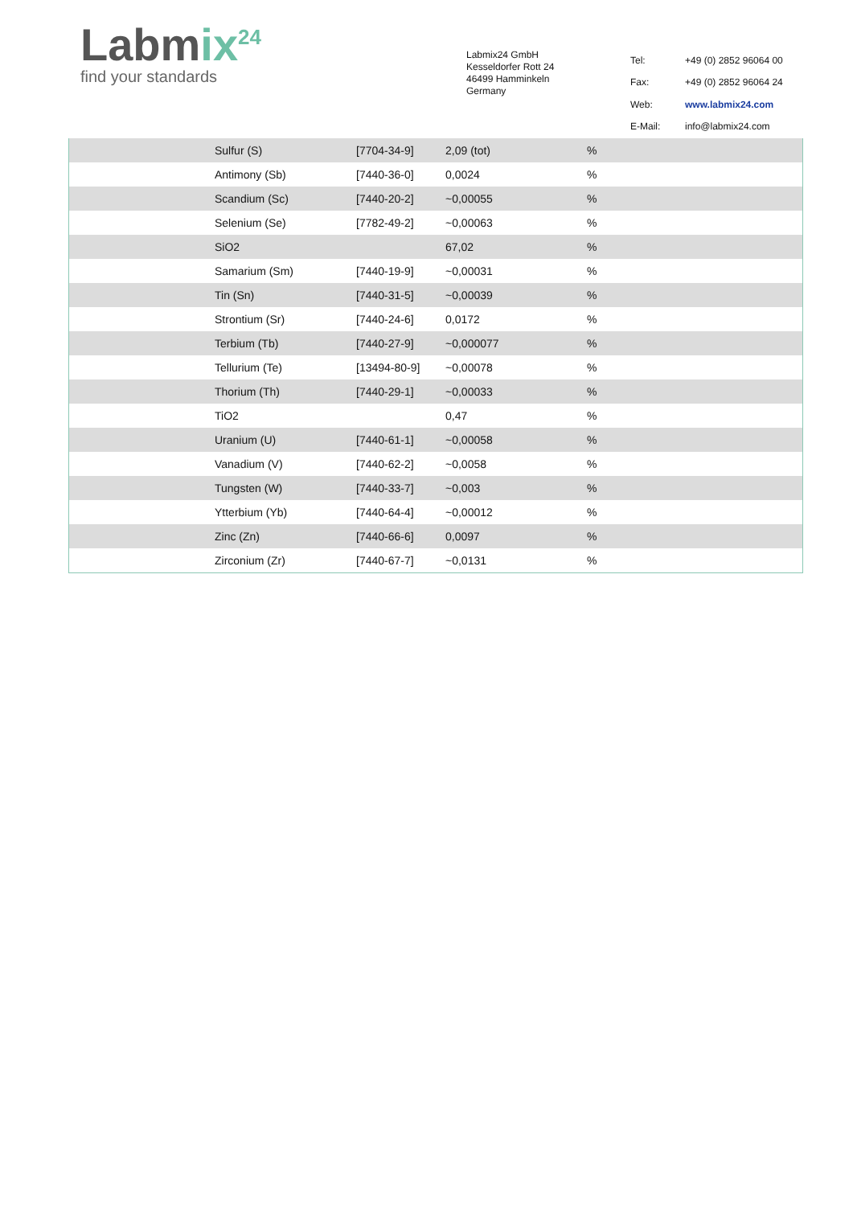Labmix<sup>24</sup>
find your standards
Labmix24 GmbH
Kesseldorfer Rott 24
46499 Hamminkeln
Germany
| Tel: | +49 (0) 2852 96064 00 |
| Fax: | +49 (0) 2852 96064 24 |
| Web: | www.labmix24.com |
| E-Mail: | info@labmix24.com |
| | Sulfur (S) | [7704-34-9] | 2,09 (tot) | % |
| | Antimony (Sb) | [7440-36-0] | 0,0024 | % |
| | Scandium (Sc) | [7440-20-2] | ~0,00055 | % |
| | Selenium (Se) | [7782-49-2] | ~0,00063 | % |
| | SiO2 | | 67,02 | % |
| | Samarium (Sm) | [7440-19-9] | ~0,00031 | % |
| | Tin (Sn) | [7440-31-5] | ~0,00039 | % |
| | Strontium (Sr) | [7440-24-6] | 0,0172 | % |
| | Terbium (Tb) | [7440-27-9] | ~0,000077 | % |
| | Tellurium (Te) | [13494-80-9] | ~0,00078 | % |
| | Thorium (Th) | [7440-29-1] | ~0,00033 | % |
| | TiO2 | | 0,47 | % |
| | Uranium (U) | [7440-61-1] | ~0,00058 | % |
| | Vanadium (V) | [7440-62-2] | ~0,0058 | % |
| | Tungsten (W) | [7440-33-7] | ~0,003 | % |
| | Ytterbium (Yb) | [7440-64-4] | ~0,00012 | % |
| | Zinc (Zn) | [7440-66-6] | 0,0097 | % |
| | Zirconium (Zr) | [7440-67-7] | ~0,0131 | % |